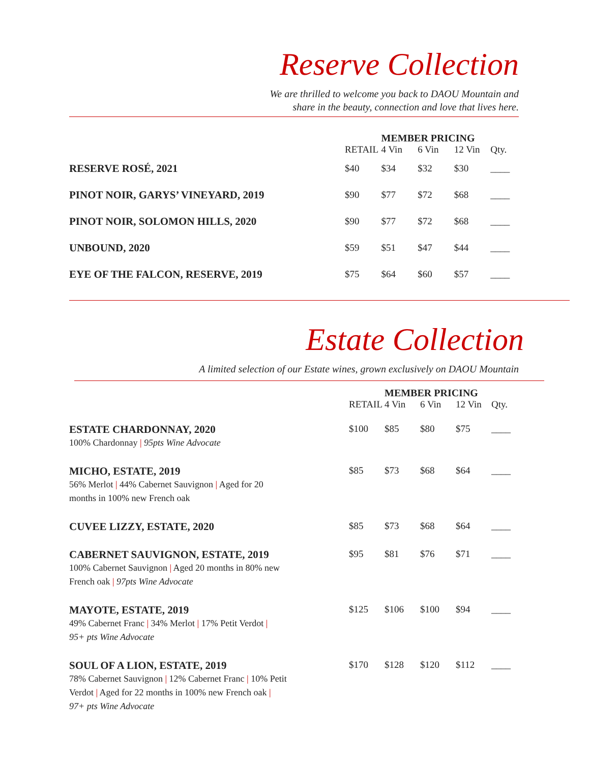Reserve Collection
We are thrilled to welcome you back to DAOU Mountain and
share in the beauty, connection and love that lives here.
| | | MEMBER PRICING | | | |
| --- | --- | --- | --- | --- | --- |
| | RETAIL | 4 Vin | 6 Vin | 12 Vin | Qty. |
| RESERVE ROSÉ, 2021 | $40 | $34 | $32 | $30 | ____ |
| PINOT NOIR, GARYS’ VINEYARD, 2019 | $90 | $77 | $72 | $68 | ____ |
| PINOT NOIR, SOLOMON HILLS, 2020 | $90 | $77 | $72 | $68 | ____ |
| UNBOUND, 2020 | $59 | $51 | $47 | $44 | ____ |
| EYE OF THE FALCON, RESERVE, 2019 | $75 | $64 | $60 | $57 | ____ |
Estate Collection
A limited selection of our Estate wines, grown exclusively on DAOU Mountain
| | | MEMBER PRICING | | | |
| --- | --- | --- | --- | --- | --- |
| | RETAIL | 4 Vin | 6 Vin | 12 Vin | Qty. |
| ESTATE CHARDONNAY, 2020 100% Chardonnay / 95pts Wine Advocate | $100 | $85 | $80 | $75 | ____ |
| MICHO, ESTATE, 2019 56% Merlot / 44% Cabernet Sauvignon / Aged for 20 months in 100% new French oak | $85 | $73 | $68 | $64 | ____ |
| CUVEE LIZZY, ESTATE, 2020 | $85 | $73 | $68 | $64 | ____ |
| CABERNET SAUVIGNON, ESTATE, 2019 100% Cabernet Sauvignon / Aged 20 months in 80% new French oak / 97pts Wine Advocate | $95 | $81 | $76 | $71 | ____ |
| MAYOTE, ESTATE, 2019 49% Cabernet Franc / 34% Merlot / 17% Petit Verdot / 95+ pts Wine Advocate | $125 | $106 | $100 | $94 | ____ |
| SOUL OF A LION, ESTATE, 2019 78% Cabernet Sauvignon / 12% Cabernet Franc / 10% Petit Verdot / Aged for 22 months in 100% new French oak / 97+ pts Wine Advocate | $170 | $128 | $120 | $112 | ____ |